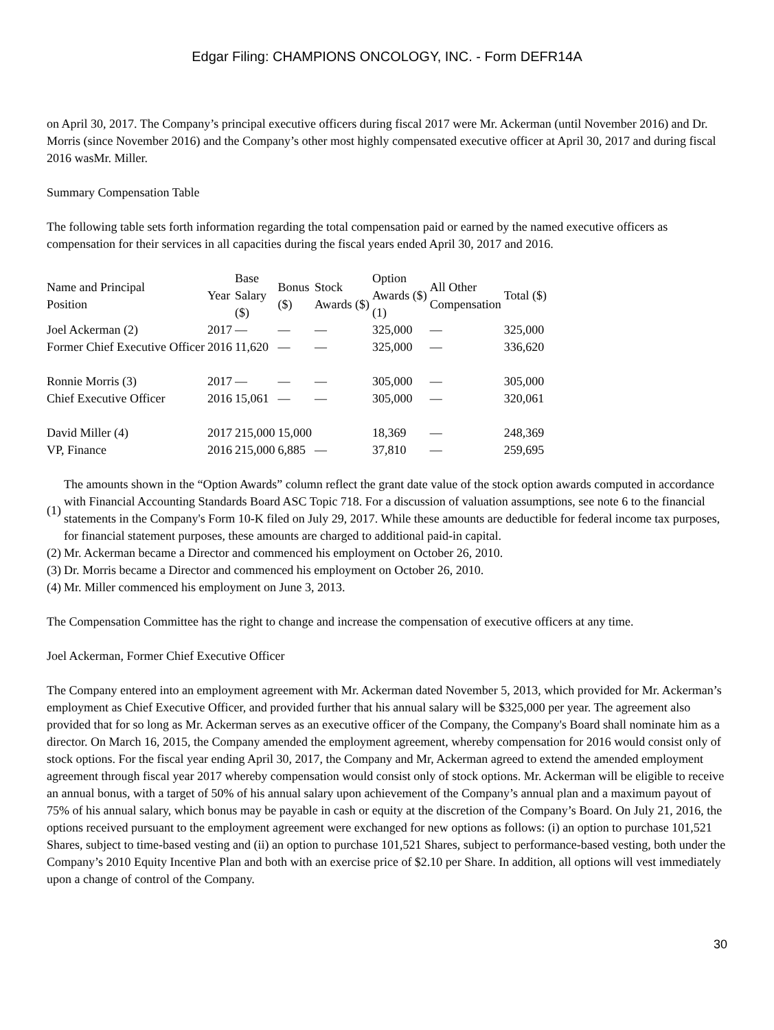Edgar Filing: CHAMPIONS ONCOLOGY, INC. - Form DEFR14A
on April 30, 2017. The Company’s principal executive officers during fiscal 2017 were Mr. Ackerman (until November 2016) and Dr. Morris (since November 2016) and the Company’s other most highly compensated executive officer at April 30, 2017 and during fiscal 2016 wasMr. Miller.
Summary Compensation Table
The following table sets forth information regarding the total compensation paid or earned by the named executive officers as compensation for their services in all capacities during the fiscal years ended April 30, 2017 and 2016.
| Name and Principal Position | Year | Base Salary ($) | Bonus ($) | Stock Awards ($) | Option Awards ($) (1) | All Other Compensation | Total ($) |
| --- | --- | --- | --- | --- | --- | --- | --- |
| Joel Ackerman (2) | 2017 | — | — | — | 325,000 | — | 325,000 |
| Former Chief Executive Officer | 2016 | 11,620 | — | — | 325,000 | — | 336,620 |
| Ronnie Morris (3) | 2017 | — | — | — | 305,000 | — | 305,000 |
| Chief Executive Officer | 2016 | 15,061 | — | — | 305,000 | — | 320,061 |
| David Miller (4) | 2017 | 215,000 | 15,000 | | 18,369 | — | 248,369 |
| VP, Finance | 2016 | 215,000 | 6,885 | — | 37,810 | — | 259,695 |
| (1) | The amounts shown in the “Option Awards” column reflect the grant date value of the stock option awards computed in accordance with Financial Accounting Standards Board ASC Topic 718. For a discussion of valuation assumptions, see note 6 to the financial statements in the Company's Form 10-K filed on July 29, 2017. While these amounts are deductible for federal income tax purposes, for financial statement purposes, these amounts are charged to additional paid-in capital. |
| (2) | Mr. Ackerman became a Director and commenced his employment on October 26, 2010. |
| (3) | Dr. Morris became a Director and commenced his employment on October 26, 2010. |
| (4) | Mr. Miller commenced his employment on June 3, 2013. |
The Compensation Committee has the right to change and increase the compensation of executive officers at any time.
Joel Ackerman, Former Chief Executive Officer
The Company entered into an employment agreement with Mr. Ackerman dated November 5, 2013, which provided for Mr. Ackerman’s employment as Chief Executive Officer, and provided further that his annual salary will be $325,000 per year. The agreement also provided that for so long as Mr. Ackerman serves as an executive officer of the Company, the Company's Board shall nominate him as a director. On March 16, 2015, the Company amended the employment agreement, whereby compensation for 2016 would consist only of stock options. For the fiscal year ending April 30, 2017, the Company and Mr, Ackerman agreed to extend the amended employment agreement through fiscal year 2017 whereby compensation would consist only of stock options. Mr. Ackerman will be eligible to receive an annual bonus, with a target of 50% of his annual salary upon achievement of the Company’s annual plan and a maximum payout of 75% of his annual salary, which bonus may be payable in cash or equity at the discretion of the Company’s Board. On July 21, 2016, the options received pursuant to the employment agreement were exchanged for new options as follows: (i) an option to purchase 101,521 Shares, subject to time-based vesting and (ii) an option to purchase 101,521 Shares, subject to performance-based vesting, both under the Company’s 2010 Equity Incentive Plan and both with an exercise price of $2.10 per Share. In addition, all options will vest immediately upon a change of control of the Company.
30